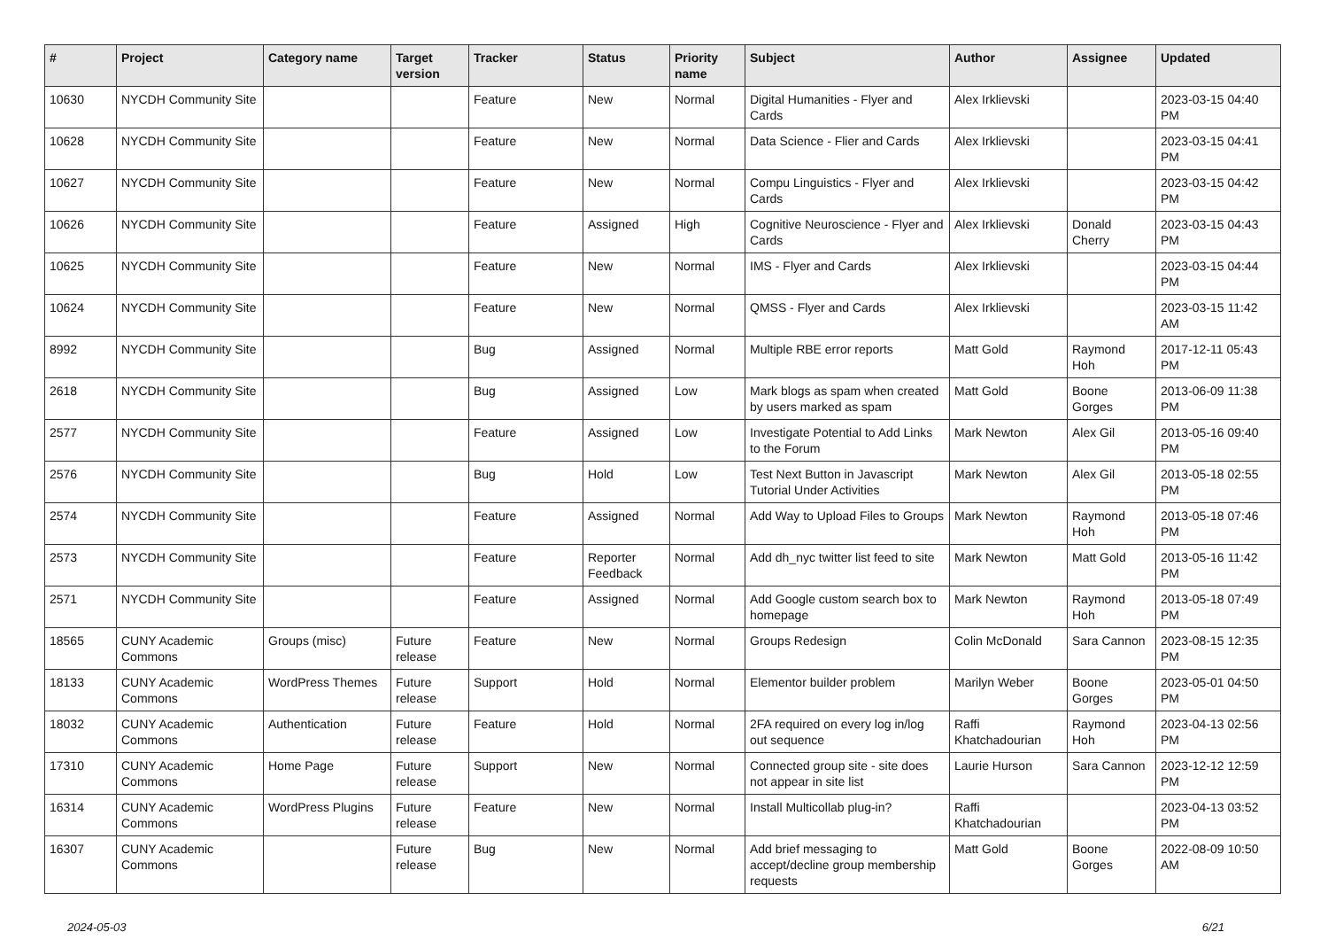| # | Project | Category name | Target version | Tracker | Status | Priority name | Subject | Author | Assignee | Updated |
| --- | --- | --- | --- | --- | --- | --- | --- | --- | --- | --- |
| 10630 | NYCDH Community Site | | | Feature | New | Normal | Digital Humanities - Flyer and Cards | Alex Irklievski | | 2023-03-15 04:40 PM |
| 10628 | NYCDH Community Site | | | Feature | New | Normal | Data Science - Flier and Cards | Alex Irklievski | | 2023-03-15 04:41 PM |
| 10627 | NYCDH Community Site | | | Feature | New | Normal | Compu Linguistics - Flyer and Cards | Alex Irklievski | | 2023-03-15 04:42 PM |
| 10626 | NYCDH Community Site | | | Feature | Assigned | High | Cognitive Neuroscience - Flyer and Cards | Alex Irklievski | Donald Cherry | 2023-03-15 04:43 PM |
| 10625 | NYCDH Community Site | | | Feature | New | Normal | IMS - Flyer and Cards | Alex Irklievski | | 2023-03-15 04:44 PM |
| 10624 | NYCDH Community Site | | | Feature | New | Normal | QMSS - Flyer and Cards | Alex Irklievski | | 2023-03-15 11:42 AM |
| 8992 | NYCDH Community Site | | | Bug | Assigned | Normal | Multiple RBE error reports | Matt Gold | Raymond Hoh | 2017-12-11 05:43 PM |
| 2618 | NYCDH Community Site | | | Bug | Assigned | Low | Mark blogs as spam when created by users marked as spam | Matt Gold | Boone Gorges | 2013-06-09 11:38 PM |
| 2577 | NYCDH Community Site | | | Feature | Assigned | Low | Investigate Potential to Add Links to the Forum | Mark Newton | Alex Gil | 2013-05-16 09:40 PM |
| 2576 | NYCDH Community Site | | | Bug | Hold | Low | Test Next Button in Javascript Tutorial Under Activities | Mark Newton | Alex Gil | 2013-05-18 02:55 PM |
| 2574 | NYCDH Community Site | | | Feature | Assigned | Normal | Add Way to Upload Files to Groups | Mark Newton | Raymond Hoh | 2013-05-18 07:46 PM |
| 2573 | NYCDH Community Site | | | Feature | Reporter Feedback | Normal | Add dh_nyc twitter list feed to site | Mark Newton | Matt Gold | 2013-05-16 11:42 PM |
| 2571 | NYCDH Community Site | | | Feature | Assigned | Normal | Add Google custom search box to homepage | Mark Newton | Raymond Hoh | 2013-05-18 07:49 PM |
| 18565 | CUNY Academic Commons | Groups (misc) | Future release | Feature | New | Normal | Groups Redesign | Colin McDonald | Sara Cannon | 2023-08-15 12:35 PM |
| 18133 | CUNY Academic Commons | WordPress Themes | Future release | Support | Hold | Normal | Elementor builder problem | Marilyn Weber | Boone Gorges | 2023-05-01 04:50 PM |
| 18032 | CUNY Academic Commons | Authentication | Future release | Feature | Hold | Normal | 2FA required on every log in/log out sequence | Raffi Khatchadourian | Raymond Hoh | 2023-04-13 02:56 PM |
| 17310 | CUNY Academic Commons | Home Page | Future release | Support | New | Normal | Connected group site - site does not appear in site list | Laurie Hurson | Sara Cannon | 2023-12-12 12:59 PM |
| 16314 | CUNY Academic Commons | WordPress Plugins | Future release | Feature | New | Normal | Install Multicollab plug-in? | Raffi Khatchadourian | | 2023-04-13 03:52 PM |
| 16307 | CUNY Academic Commons | | Future release | Bug | New | Normal | Add brief messaging to accept/decline group membership requests | Matt Gold | Boone Gorges | 2022-08-09 10:50 AM |
2024-05-03 6/21